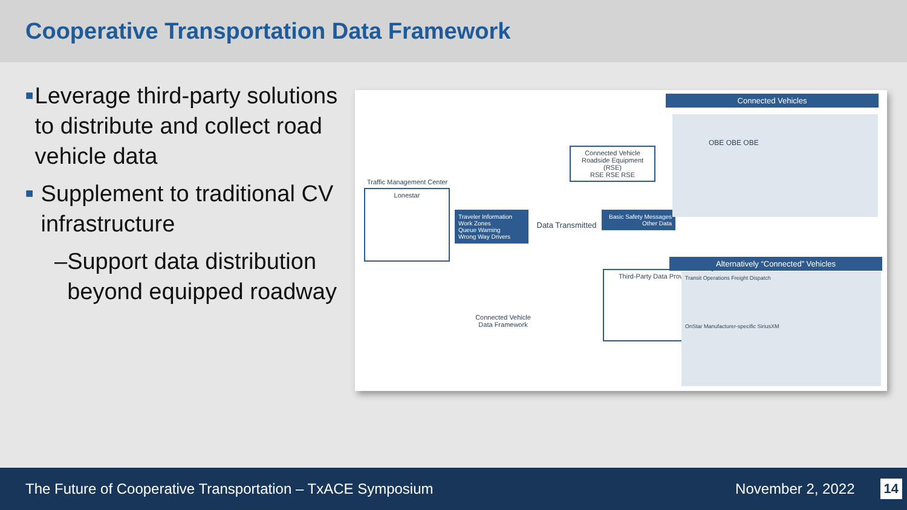Cooperative Transportation Data Framework
■ Leverage third-party solutions to distribute and collect road vehicle data
■ Supplement to traditional CV infrastructure
– Support data distribution beyond equipped roadway
Connected Vehicles
Connected Vehicle Roadside Equipment (RSE)
RSE RSE RSE
Traffic Management Center
Lonestar
Traveler Information
Work Zones
Queue Warning
Wrong Way Drivers
Data Transmitted
Basic Safety Messages
Other Data
Alternatively “Connected” Vehicles
Connected Vehicle Data Framework
Third-Party Data Providers
Transit Operations Freight Dispatch
OnStar Manufacturer-specific SiriusXM
OBE OBE OBE
The Future of Cooperative Transportation – TxACE Symposium November 2, 2022 14